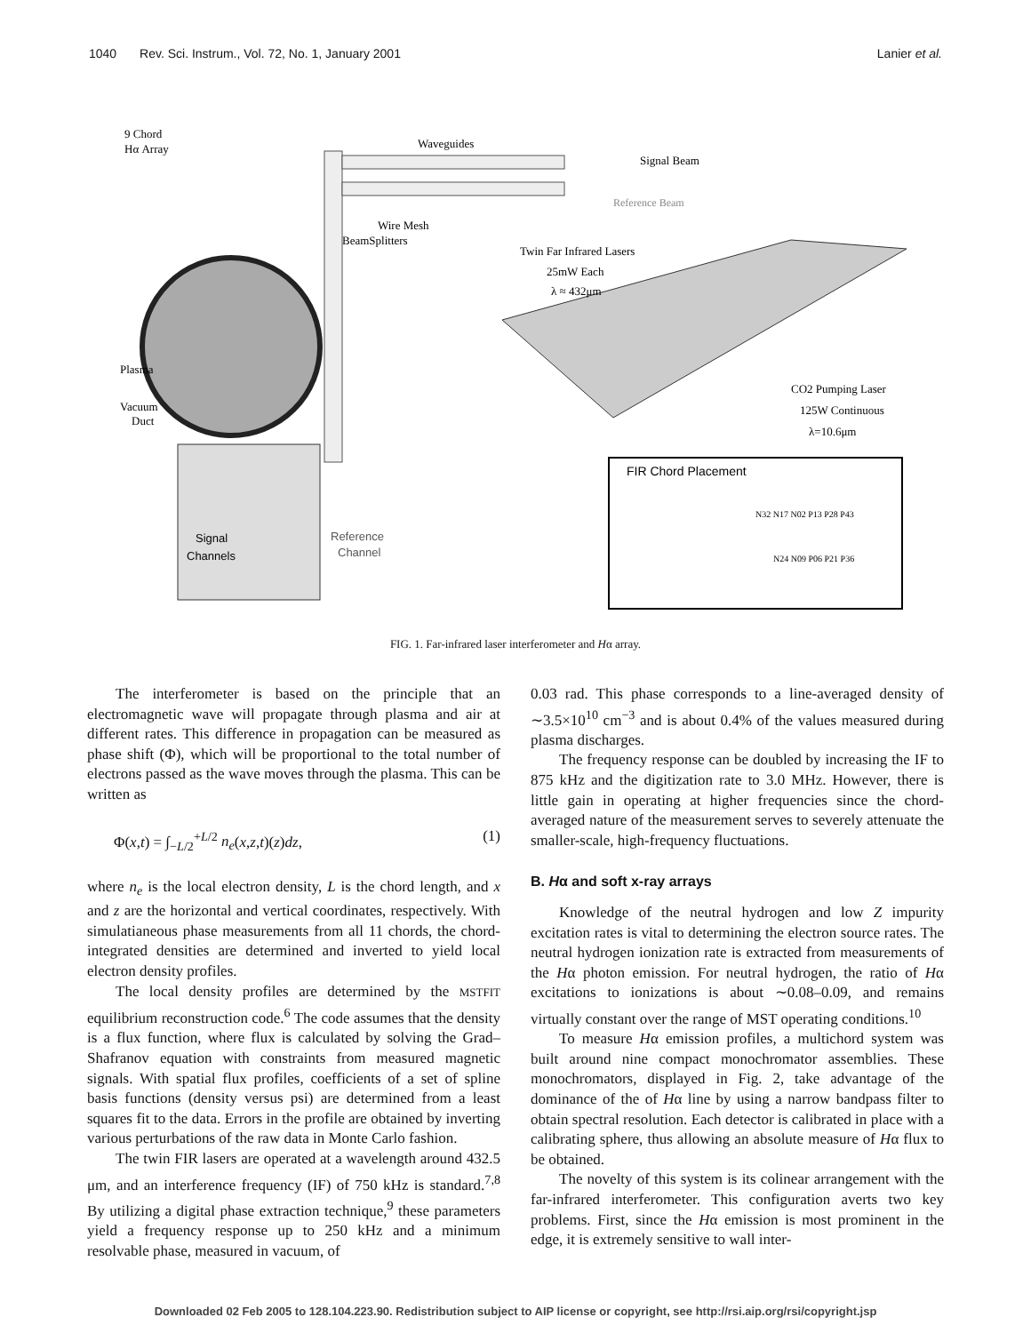1040 Rev. Sci. Instrum., Vol. 72, No. 1, January 2001
Lanier et al.
9 Chord
Hα Array
Waveguides
Signal Beam
Reference Beam
Wire Mesh
BeamSplitters
Twin Far Infrared Lasers
25mW Each
λ ≈ 432μm
Plasma
Vacuum
Duct
CO2 Pumping Laser
125W Continuous
λ=10.6μm
FIR Chord Placement
N32 N17 N02 P13 P28 P43
N24 N09 P06 P21 P36
Signal
Channels
Reference
Channel
FIG. 1. Far-infrared laser interferometer and Hα array.
The interferometer is based on the principle that an electromagnetic wave will propagate through plasma and air at different rates. This difference in propagation can be measured as phase shift (Φ), which will be proportional to the total number of electrons passed as the wave moves through the plasma. This can be written as
Φ(x,t) = ∫<sub>−L/2</sub><sup>+L/2</sup> n<sub>e</sub>(x,z,t)(z)dz,
(1)
where n<sub>e</sub> is the local electron density, L is the chord length, and x and z are the horizontal and vertical coordinates, respectively. With simulatianeous phase measurements from all 11 chords, the chord-integrated densities are determined and inverted to yield local electron density profiles.
The local density profiles are determined by the MSTFIT equilibrium reconstruction code.<sup>6</sup> The code assumes that the density is a flux function, where flux is calculated by solving the Grad–Shafranov equation with constraints from measured magnetic signals. With spatial flux profiles, coefficients of a set of spline basis functions (density versus psi) are determined from a least squares fit to the data. Errors in the profile are obtained by inverting various perturbations of the raw data in Monte Carlo fashion.
The twin FIR lasers are operated at a wavelength around 432.5 μm, and an interference frequency (IF) of 750 kHz is standard.<sup>7,8</sup> By utilizing a digital phase extraction technique,<sup>9</sup> these parameters yield a frequency response up to 250 kHz and a minimum resolvable phase, measured in vacuum, of
0.03 rad. This phase corresponds to a line-averaged density of ∼3.5×10<sup>10</sup> cm<sup>−3</sup> and is about 0.4% of the values measured during plasma discharges.
The frequency response can be doubled by increasing the IF to 875 kHz and the digitization rate to 3.0 MHz. However, there is little gain in operating at higher frequencies since the chord-averaged nature of the measurement serves to severely attenuate the smaller-scale, high-frequency fluctuations.
B. Hα and soft x-ray arrays
Knowledge of the neutral hydrogen and low Z impurity excitation rates is vital to determining the electron source rates. The neutral hydrogen ionization rate is extracted from measurements of the Hα photon emission. For neutral hydrogen, the ratio of Hα excitations to ionizations is about ∼0.08–0.09, and remains virtually constant over the range of MST operating conditions.<sup>10</sup>
To measure Hα emission profiles, a multichord system was built around nine compact monochromator assemblies. These monochromators, displayed in Fig. 2, take advantage of the dominance of the of Hα line by using a narrow bandpass filter to obtain spectral resolution. Each detector is calibrated in place with a calibrating sphere, thus allowing an absolute measure of Hα flux to be obtained.
The novelty of this system is its colinear arrangement with the far-infrared interferometer. This configuration averts two key problems. First, since the Hα emission is most prominent in the edge, it is extremely sensitive to wall inter-
Downloaded 02 Feb 2005 to 128.104.223.90. Redistribution subject to AIP license or copyright, see http://rsi.aip.org/rsi/copyright.jsp